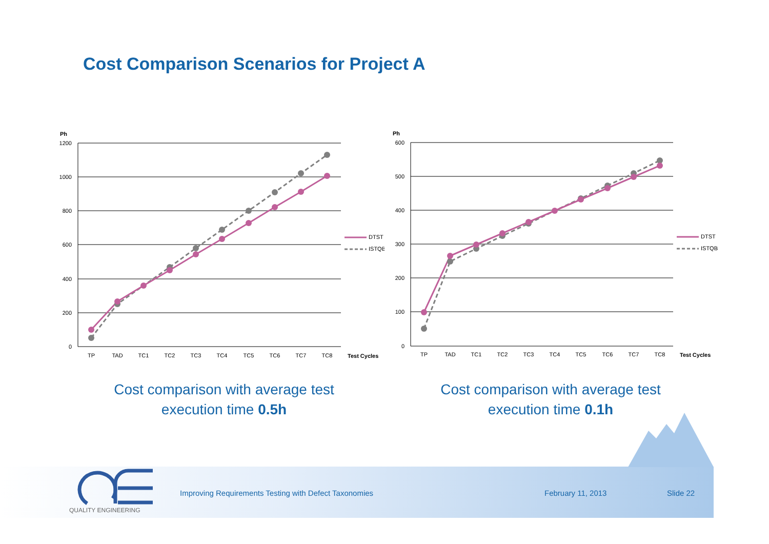Cost Comparison Scenarios for Project A
Ph
1200
1000
800
600
400
200
0
TP
TAD
TC1
TC2
TC3
TC4
TC5
TC6
TC7
TC8
Test Cycles
DTST
ISTQB
Ph
600
500
400
300
200
100
0
TP
TAD
TC1
TC2
TC3
TC4
TC5
TC6
TC7
TC8
Test Cycles
DTST
ISTQB
Cost comparison with average test execution time 0.5h
Cost comparison with average test execution time 0.1h
QUALITY ENGINEERING
Improving Requirements Testing with Defect Taxonomies
February 11, 2013 Slide 22